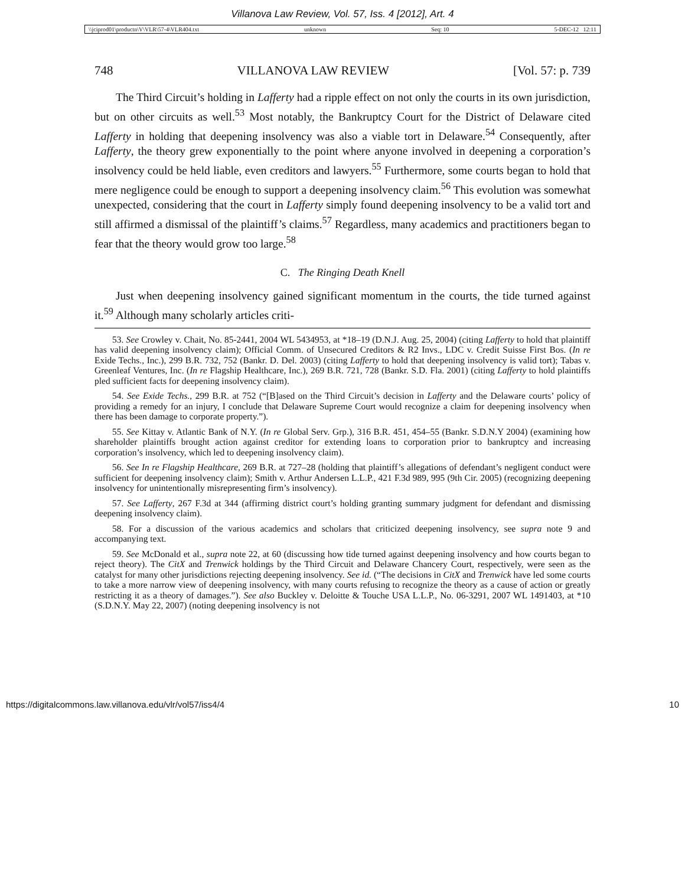Villanova Law Review, Vol. 57, Iss. 4 [2012], Art. 4
\\jciprod01\productn\V\VLR\57-4\VLR404.txt unknown Seq: 10 5-DEC-12 12:11
748 VILLANOVA LAW REVIEW [Vol. 57: p. 739
The Third Circuit’s holding in Lafferty had a ripple effect on not only the courts in its own jurisdiction, but on other circuits as well.<sup>53</sup> Most notably, the Bankruptcy Court for the District of Delaware cited Lafferty in holding that deepening insolvency was also a viable tort in Delaware.<sup>54</sup> Consequently, after Lafferty, the theory grew exponentially to the point where anyone involved in deepening a corporation’s insolvency could be held liable, even creditors and lawyers.<sup>55</sup> Furthermore, some courts began to hold that mere negligence could be enough to support a deepening insolvency claim.<sup>56</sup> This evolution was somewhat unexpected, considering that the court in Lafferty simply found deepening insolvency to be a valid tort and still affirmed a dismissal of the plaintiff’s claims.<sup>57</sup> Regardless, many academics and practitioners began to fear that the theory would grow too large.<sup>58</sup>
C. The Ringing Death Knell
Just when deepening insolvency gained significant momentum in the courts, the tide turned against it.<sup>59</sup> Although many scholarly articles criti-
53. See Crowley v. Chait, No. 85-2441, 2004 WL 5434953, at *18–19 (D.N.J. Aug. 25, 2004) (citing Lafferty to hold that plaintiff has valid deepening insolvency claim); Official Comm. of Unsecured Creditors & R2 Invs., LDC v. Credit Suisse First Bos. (In re Exide Techs., Inc.), 299 B.R. 732, 752 (Bankr. D. Del. 2003) (citing Lafferty to hold that deepening insolvency is valid tort); Tabas v. Greenleaf Ventures, Inc. (In re Flagship Healthcare, Inc.), 269 B.R. 721, 728 (Bankr. S.D. Fla. 2001) (citing Lafferty to hold plaintiffs pled sufficient facts for deepening insolvency claim).
54. See Exide Techs., 299 B.R. at 752 (“[B]ased on the Third Circuit’s decision in Lafferty and the Delaware courts’ policy of providing a remedy for an injury, I conclude that Delaware Supreme Court would recognize a claim for deepening insolvency when there has been damage to corporate property.”).
55. See Kittay v. Atlantic Bank of N.Y. (In re Global Serv. Grp.), 316 B.R. 451, 454–55 (Bankr. S.D.N.Y 2004) (examining how shareholder plaintiffs brought action against creditor for extending loans to corporation prior to bankruptcy and increasing corporation’s insolvency, which led to deepening insolvency claim).
56. See In re Flagship Healthcare, 269 B.R. at 727–28 (holding that plaintiff’s allegations of defendant’s negligent conduct were sufficient for deepening insolvency claim); Smith v. Arthur Andersen L.L.P., 421 F.3d 989, 995 (9th Cir. 2005) (recognizing deepening insolvency for unintentionally misrepresenting firm’s insolvency).
57. See Lafferty, 267 F.3d at 344 (affirming district court’s holding granting summary judgment for defendant and dismissing deepening insolvency claim).
58. For a discussion of the various academics and scholars that criticized deepening insolvency, see supra note 9 and accompanying text.
59. See McDonald et al., supra note 22, at 60 (discussing how tide turned against deepening insolvency and how courts began to reject theory). The CitX and Trenwick holdings by the Third Circuit and Delaware Chancery Court, respectively, were seen as the catalyst for many other jurisdictions rejecting deepening insolvency. See id. (“The decisions in CitX and Trenwick have led some courts to take a more narrow view of deepening insolvency, with many courts refusing to recognize the theory as a cause of action or greatly restricting it as a theory of damages.”). See also Buckley v. Deloitte & Touche USA L.L.P., No. 06-3291, 2007 WL 1491403, at *10 (S.D.N.Y. May 22, 2007) (noting deepening insolvency is not
https://digitalcommons.law.villanova.edu/vlr/vol57/iss4/4 10